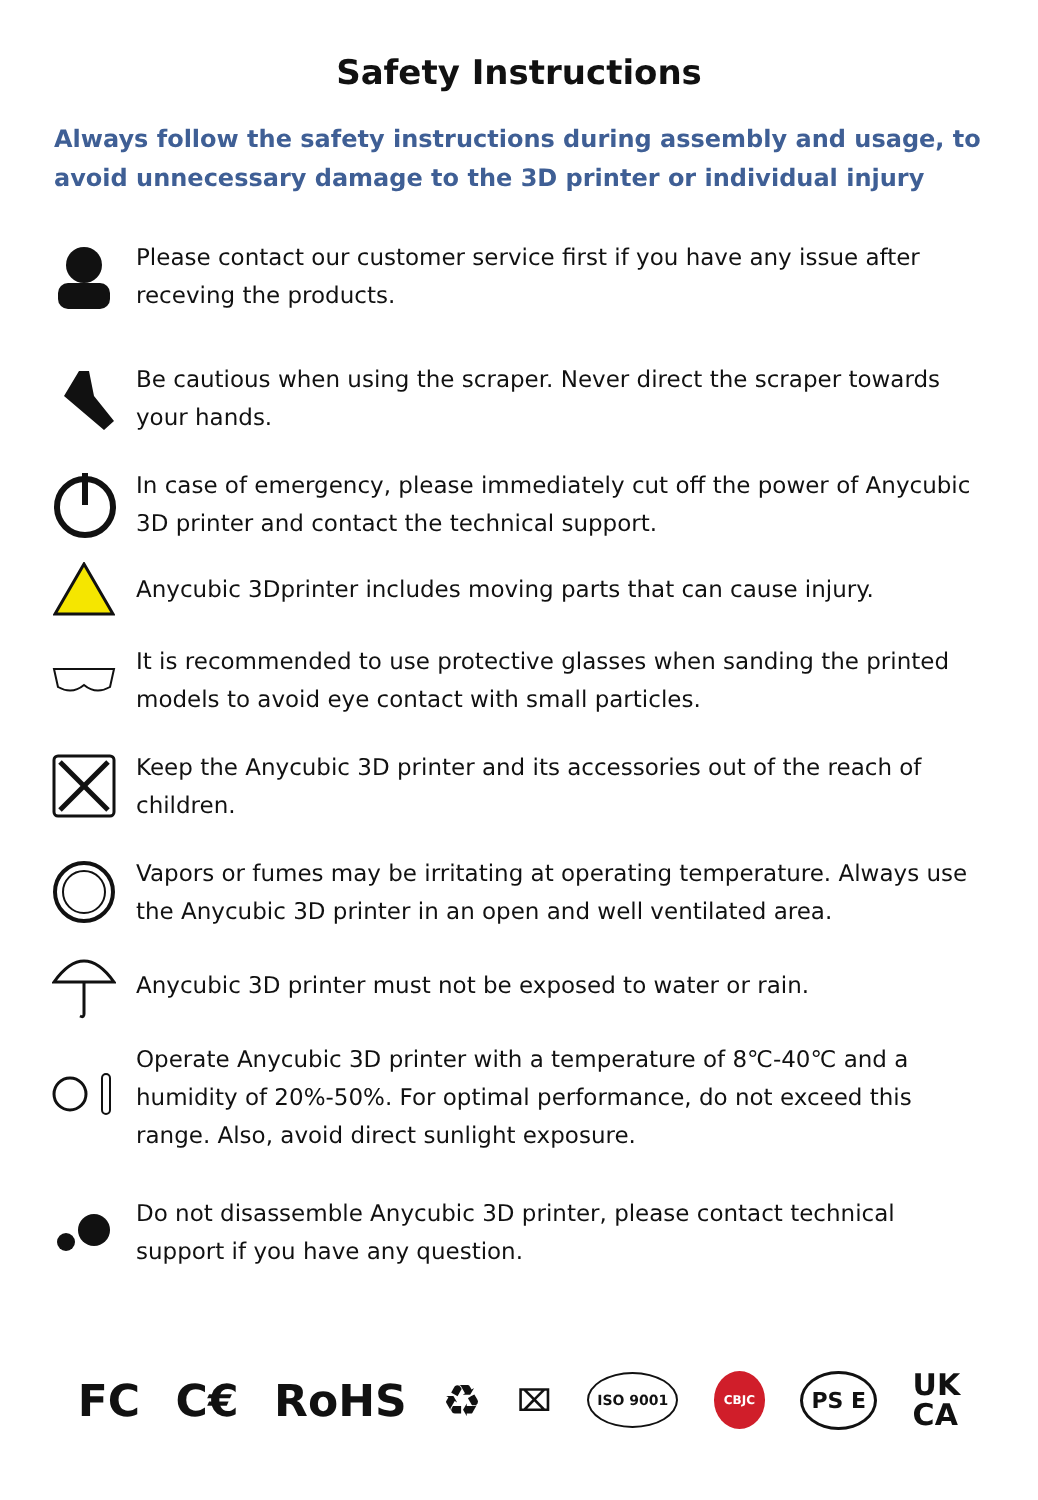Safety Instructions
Always follow the safety instructions during assembly and usage, to avoid unnecessary damage to the 3D printer or individual injury
Please contact our customer service first if you have any issue after receving the products.
Be cautious when using the scraper. Never direct the scraper towards your hands.
In case of emergency, please immediately cut off the power of Anycubic 3D printer and contact the technical support.
Anycubic 3Dprinter includes moving parts that can cause injury.
It is recommended to use protective glasses when sanding the printed models to avoid eye contact with small particles.
Keep the Anycubic 3D printer and its accessories out of the reach of children.
Vapors or fumes may be irritating at operating temperature. Always use the Anycubic 3D printer in an open and well ventilated area.
Anycubic 3D printer must not be exposed to water or rain.
Operate Anycubic 3D printer with a temperature of 8℃-40℃ and a humidity of 20%-50%. For optimal performance, do not exceed this range. Also, avoid direct sunlight exposure.
Do not disassemble Anycubic 3D printer, please contact technical support if you have any question.
FC C€ RoHS ♻ ⌧ ISO 9001 CBJC PS E UK
CA